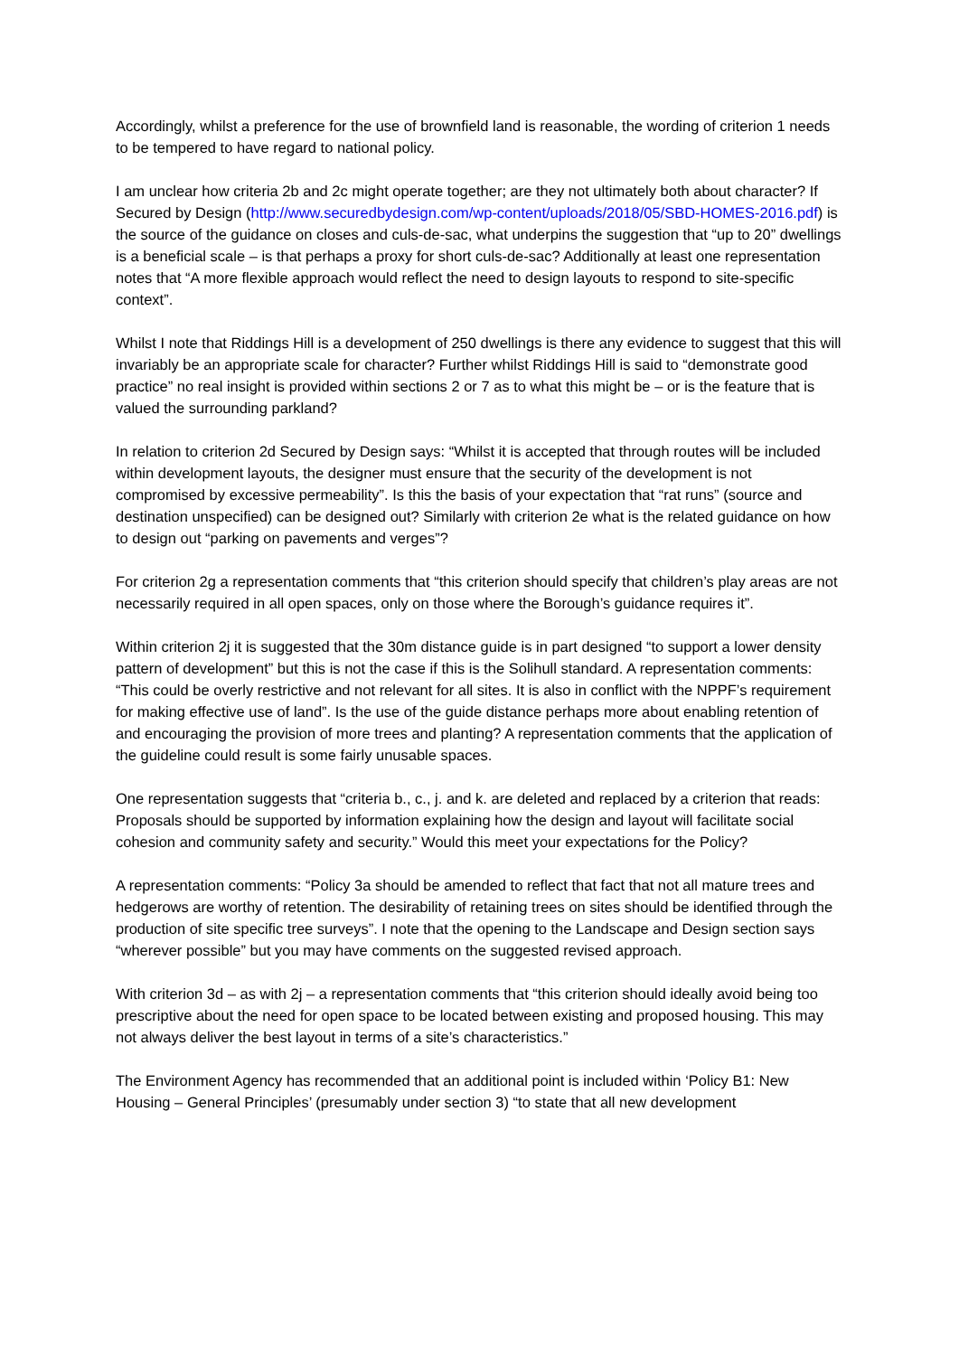Accordingly, whilst a preference for the use of brownfield land is reasonable, the wording of criterion 1 needs to be tempered to have regard to national policy.
I am unclear how criteria 2b and 2c might operate together; are they not ultimately both about character? If Secured by Design (http://www.securedbydesign.com/wp-content/uploads/2018/05/SBD-HOMES-2016.pdf) is the source of the guidance on closes and culs-de-sac, what underpins the suggestion that “up to 20” dwellings is a beneficial scale – is that perhaps a proxy for short culs-de-sac? Additionally at least one representation notes that “A more flexible approach would reflect the need to design layouts to respond to site-specific context”.
Whilst I note that Riddings Hill is a development of 250 dwellings is there any evidence to suggest that this will invariably be an appropriate scale for character? Further whilst Riddings Hill is said to “demonstrate good practice” no real insight is provided within sections 2 or 7 as to what this might be – or is the feature that is valued the surrounding parkland?
In relation to criterion 2d Secured by Design says: “Whilst it is accepted that through routes will be included within development layouts, the designer must ensure that the security of the development is not compromised by excessive permeability”. Is this the basis of your expectation that “rat runs” (source and destination unspecified) can be designed out? Similarly with criterion 2e what is the related guidance on how to design out “parking on pavements and verges”?
For criterion 2g a representation comments that “this criterion should specify that children’s play areas are not necessarily required in all open spaces, only on those where the Borough’s guidance requires it”.
Within criterion 2j it is suggested that the 30m distance guide is in part designed “to support a lower density pattern of development” but this is not the case if this is the Solihull standard. A representation comments: “This could be overly restrictive and not relevant for all sites. It is also in conflict with the NPPF’s requirement for making effective use of land”. Is the use of the guide distance perhaps more about enabling retention of and encouraging the provision of more trees and planting? A representation comments that the application of the guideline could result is some fairly unusable spaces.
One representation suggests that “criteria b., c., j. and k. are deleted and replaced by a criterion that reads: Proposals should be supported by information explaining how the design and layout will facilitate social cohesion and community safety and security.” Would this meet your expectations for the Policy?
A representation comments: “Policy 3a should be amended to reflect that fact that not all mature trees and hedgerows are worthy of retention. The desirability of retaining trees on sites should be identified through the production of site specific tree surveys”. I note that the opening to the Landscape and Design section says “wherever possible” but you may have comments on the suggested revised approach.
With criterion 3d – as with 2j – a representation comments that “this criterion should ideally avoid being too prescriptive about the need for open space to be located between existing and proposed housing. This may not always deliver the best layout in terms of a site’s characteristics.”
The Environment Agency has recommended that an additional point is included within ‘Policy B1: New Housing – General Principles’ (presumably under section 3) “to state that all new development